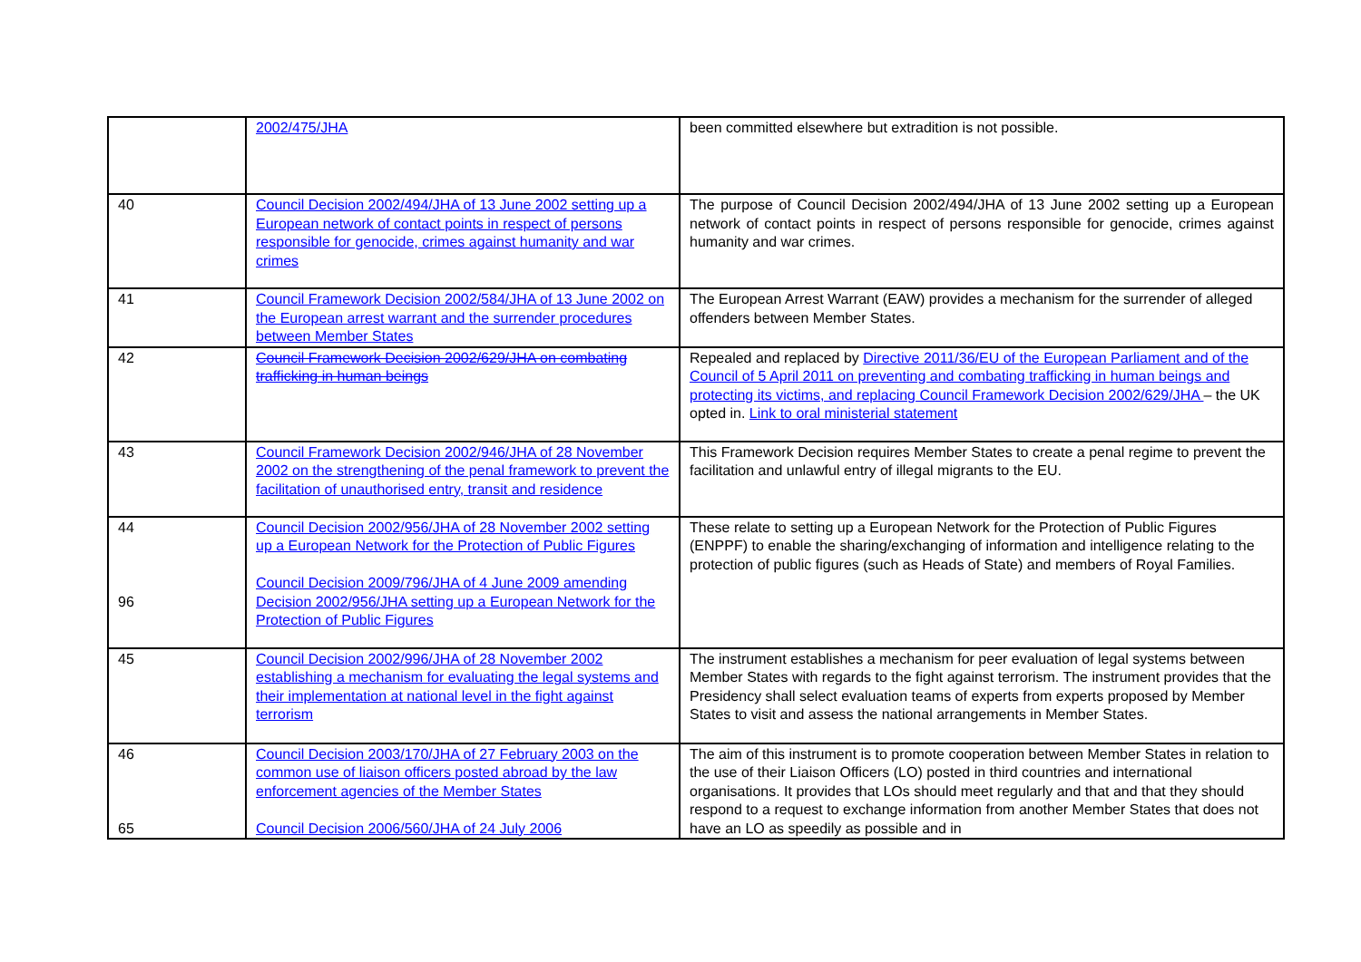| | 2002/475/JHA | been committed elsewhere but extradition is not possible. |
| 40 | Council Decision 2002/494/JHA of 13 June 2002 setting up a European network of contact points in respect of persons responsible for genocide, crimes against humanity and war crimes | The purpose of Council Decision 2002/494/JHA of 13 June 2002 setting up a European network of contact points in respect of persons responsible for genocide, crimes against humanity and war crimes. |
| 41 | Council Framework Decision 2002/584/JHA of 13 June 2002 on the European arrest warrant and the surrender procedures between Member States | The European Arrest Warrant (EAW) provides a mechanism for the surrender of alleged offenders between Member States. |
| 42 | Council Framework Decision 2002/629/JHA on combating trafficking in human beings | Repealed and replaced by Directive 2011/36/EU of the European Parliament and of the Council of 5 April 2011 on preventing and combating trafficking in human beings and protecting its victims, and replacing Council Framework Decision 2002/629/JHA – the UK opted in. Link to oral ministerial statement |
| 43 | Council Framework Decision 2002/946/JHA of 28 November 2002 on the strengthening of the penal framework to prevent the facilitation of unauthorised entry, transit and residence | This Framework Decision requires Member States to create a penal regime to prevent the facilitation and unlawful entry of illegal migrants to the EU. |
| 44 96 | Council Decision 2002/956/JHA of 28 November 2002 setting up a European Network for the Protection of Public Figures Council Decision 2009/796/JHA of 4 June 2009 amending Decision 2002/956/JHA setting up a European Network for the Protection of Public Figures | These relate to setting up a European Network for the Protection of Public Figures (ENPPF) to enable the sharing/exchanging of information and intelligence relating to the protection of public figures (such as Heads of State) and members of Royal Families. |
| 45 | Council Decision 2002/996/JHA of 28 November 2002 establishing a mechanism for evaluating the legal systems and their implementation at national level in the fight against terrorism | The instrument establishes a mechanism for peer evaluation of legal systems between Member States with regards to the fight against terrorism. The instrument provides that the Presidency shall select evaluation teams of experts from experts proposed by Member States to visit and assess the national arrangements in Member States. |
| 46 65 | Council Decision 2003/170/JHA of 27 February 2003 on the common use of liaison officers posted abroad by the law enforcement agencies of the Member States Council Decision 2006/560/JHA of 24 July 2006 | The aim of this instrument is to promote cooperation between Member States in relation to the use of their Liaison Officers (LO) posted in third countries and international organisations. It provides that LOs should meet regularly and that and that they should respond to a request to exchange information from another Member States that does not have an LO as speedily as possible and in |